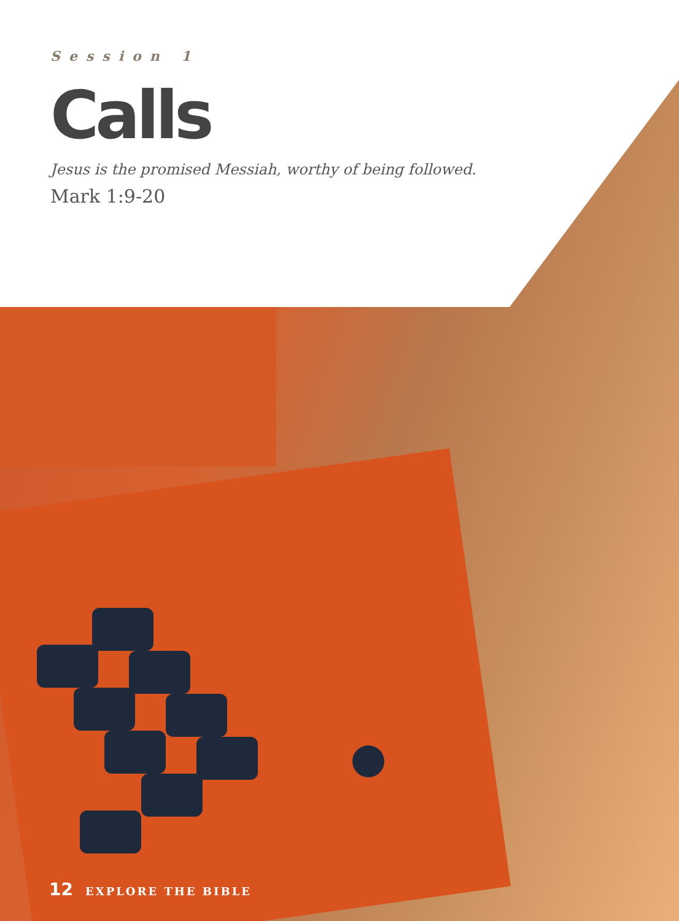Session 1
Calls
Jesus is the promised Messiah, worthy of being followed.
Mark 1:9-20
12 EXPLORE THE BIBLE